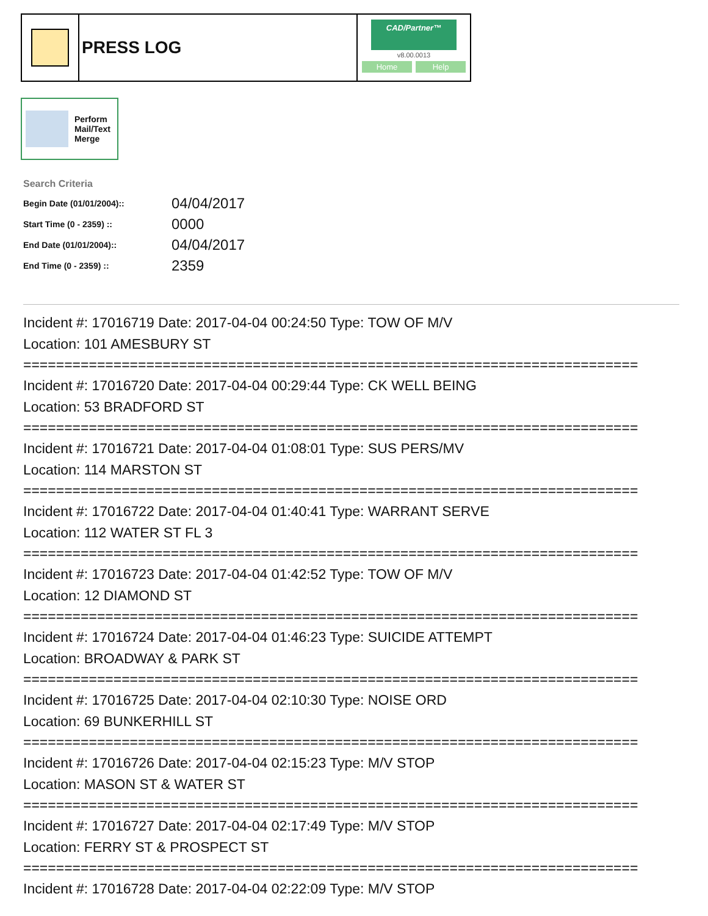PRESS LOG
CAD/Partner™
v8.00.0013
Home Help
Perform
Mail/Text
Merge
Search Criteria
| Begin Date (01/01/2004):: | 04/04/2017 |
| Start Time (0 - 2359) :: | 0000 |
| End Date (01/01/2004):: | 04/04/2017 |
| End Time (0 - 2359) :: | 2359 |
Incident #: 17016719 Date: 2017-04-04 00:24:50 Type: TOW OF M/V
Location: 101 AMESBURY ST
===========================================================================
Incident #: 17016720 Date: 2017-04-04 00:29:44 Type: CK WELL BEING
Location: 53 BRADFORD ST
===========================================================================
Incident #: 17016721 Date: 2017-04-04 01:08:01 Type: SUS PERS/MV
Location: 114 MARSTON ST
===========================================================================
Incident #: 17016722 Date: 2017-04-04 01:40:41 Type: WARRANT SERVE
Location: 112 WATER ST FL 3
===========================================================================
Incident #: 17016723 Date: 2017-04-04 01:42:52 Type: TOW OF M/V
Location: 12 DIAMOND ST
===========================================================================
Incident #: 17016724 Date: 2017-04-04 01:46:23 Type: SUICIDE ATTEMPT
Location: BROADWAY & PARK ST
===========================================================================
Incident #: 17016725 Date: 2017-04-04 02:10:30 Type: NOISE ORD
Location: 69 BUNKERHILL ST
===========================================================================
Incident #: 17016726 Date: 2017-04-04 02:15:23 Type: M/V STOP
Location: MASON ST & WATER ST
===========================================================================
Incident #: 17016727 Date: 2017-04-04 02:17:49 Type: M/V STOP
Location: FERRY ST & PROSPECT ST
===========================================================================
Incident #: 17016728 Date: 2017-04-04 02:22:09 Type: M/V STOP